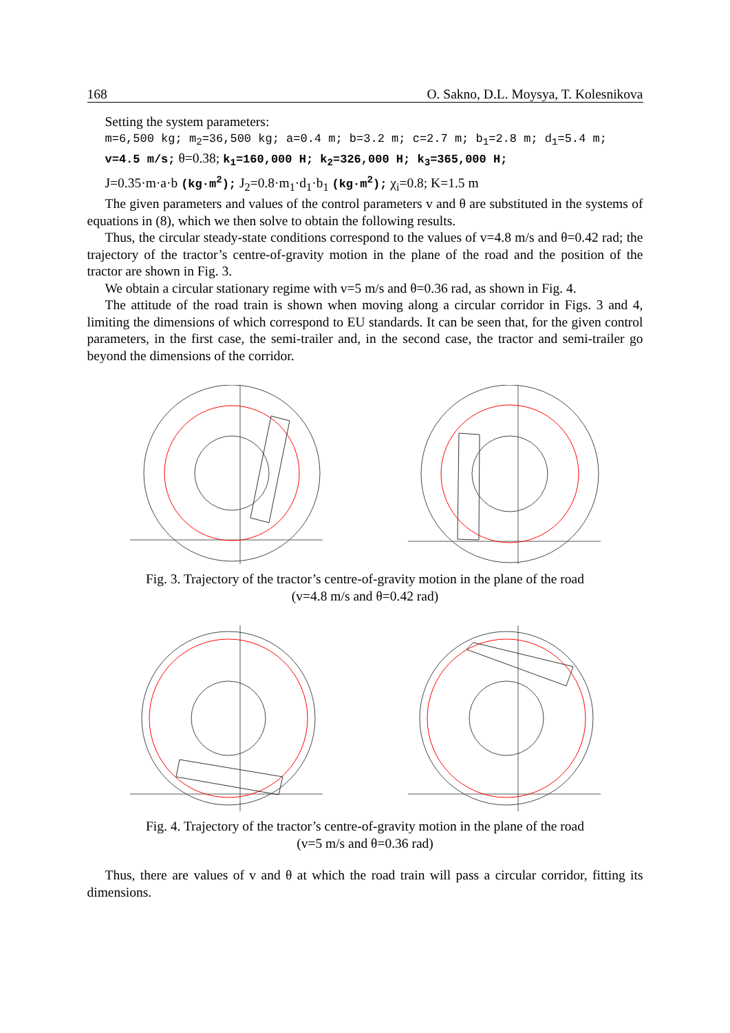168 O. Sakno, D.L. Moysya, T. Kolesnikova
Setting the system parameters:
m=6,500 kg; m<sub>2</sub>=36,500 kg; a=0.4 m; b=3.2 m; c=2.7 m; b<sub>1</sub>=2.8 m; d<sub>1</sub>=5.4 m;
v=4.5 m/s; θ=0.38; k<sub>1</sub>=160,000 H; k<sub>2</sub>=326,000 H; k<sub>3</sub>=365,000 H;
J=0.35·m·a·b (kg·m<sup>2</sup>); J<sub>2</sub>=0.8·m<sub>1</sub>·d<sub>1</sub>·b<sub>1</sub> (kg·m<sup>2</sup>); χ<sub>i</sub>=0.8; K=1.5 m
The given parameters and values of the control parameters v and θ are substituted in the systems of equations in (8), which we then solve to obtain the following results.
Thus, the circular steady-state conditions correspond to the values of v=4.8 m/s and θ=0.42 rad; the trajectory of the tractor’s centre-of-gravity motion in the plane of the road and the position of the tractor are shown in Fig. 3.
We obtain a circular stationary regime with v=5 m/s and θ=0.36 rad, as shown in Fig. 4.
The attitude of the road train is shown when moving along a circular corridor in Figs. 3 and 4, limiting the dimensions of which correspond to EU standards. It can be seen that, for the given control parameters, in the first case, the semi-trailer and, in the second case, the tractor and semi-trailer go beyond the dimensions of the corridor.
Fig. 3. Trajectory of the tractor’s centre-of-gravity motion in the plane of the road
(v=4.8 m/s and θ=0.42 rad)
Fig. 4. Trajectory of the tractor’s centre-of-gravity motion in the plane of the road
(v=5 m/s and θ=0.36 rad)
Thus, there are values of v and θ at which the road train will pass a circular corridor, fitting its dimensions.